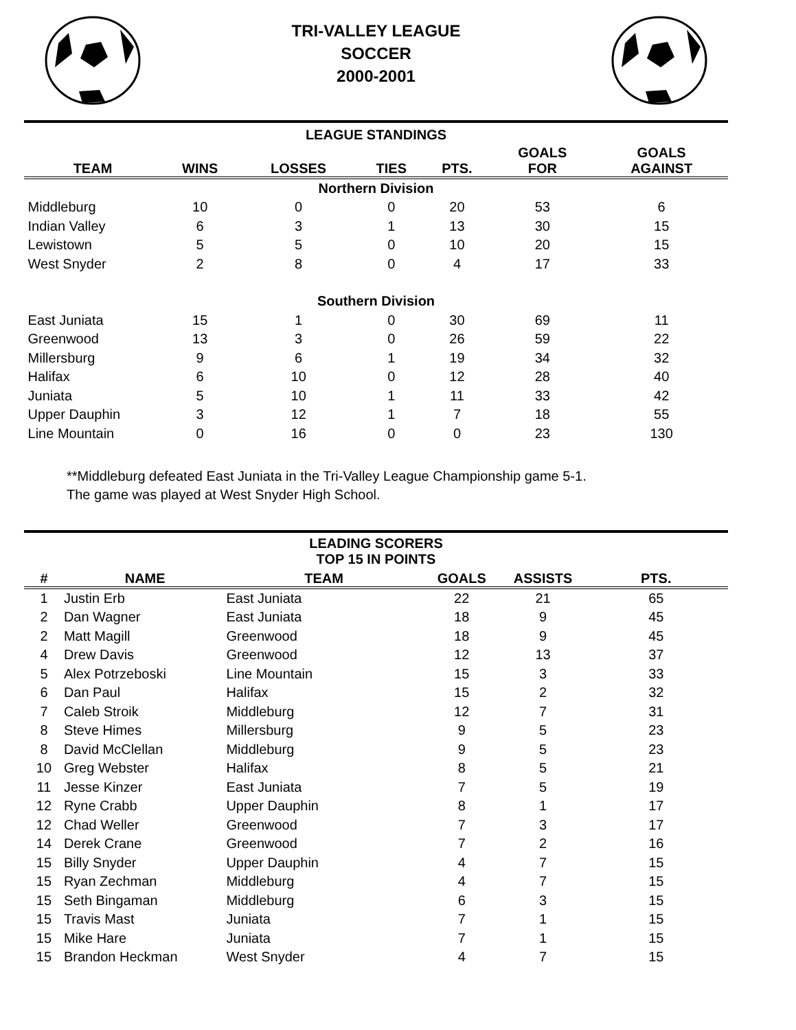TRI-VALLEY LEAGUE
SOCCER
2000-2001
| LEAGUE STANDINGS | | | | | | |
| --- | --- | --- | --- | --- | --- | --- |
| TEAM | WINS | LOSSES | TIES | PTS. | GOALS FOR | GOALS AGAINST |
| Northern Division | | | | | | |
| Middleburg | 10 | 0 | 0 | 20 | 53 | 6 |
| Indian Valley | 6 | 3 | 1 | 13 | 30 | 15 |
| Lewistown | 5 | 5 | 0 | 10 | 20 | 15 |
| West Snyder | 2 | 8 | 0 | 4 | 17 | 33 |
| Southern Division | | | | | | |
| East Juniata | 15 | 1 | 0 | 30 | 69 | 11 |
| Greenwood | 13 | 3 | 0 | 26 | 59 | 22 |
| Millersburg | 9 | 6 | 1 | 19 | 34 | 32 |
| Halifax | 6 | 10 | 0 | 12 | 28 | 40 |
| Juniata | 5 | 10 | 1 | 11 | 33 | 42 |
| Upper Dauphin | 3 | 12 | 1 | 7 | 18 | 55 |
| Line Mountain | 0 | 16 | 0 | 0 | 23 | 130 |
**Middleburg defeated East Juniata in the Tri-Valley League Championship game 5-1.
The game was played at West Snyder High School.
| LEADING SCORERS TOP 15 IN POINTS | | | | | |
| --- | --- | --- | --- | --- | --- |
| # | NAME | TEAM | GOALS | ASSISTS | PTS. |
| 1 | Justin Erb | East Juniata | 22 | 21 | 65 |
| 2 | Dan Wagner | East Juniata | 18 | 9 | 45 |
| 2 | Matt Magill | Greenwood | 18 | 9 | 45 |
| 4 | Drew Davis | Greenwood | 12 | 13 | 37 |
| 5 | Alex Potrzeboski | Line Mountain | 15 | 3 | 33 |
| 6 | Dan Paul | Halifax | 15 | 2 | 32 |
| 7 | Caleb Stroik | Middleburg | 12 | 7 | 31 |
| 8 | Steve Himes | Millersburg | 9 | 5 | 23 |
| 8 | David McClellan | Middleburg | 9 | 5 | 23 |
| 10 | Greg Webster | Halifax | 8 | 5 | 21 |
| 11 | Jesse Kinzer | East Juniata | 7 | 5 | 19 |
| 12 | Ryne Crabb | Upper Dauphin | 8 | 1 | 17 |
| 12 | Chad Weller | Greenwood | 7 | 3 | 17 |
| 14 | Derek Crane | Greenwood | 7 | 2 | 16 |
| 15 | Billy Snyder | Upper Dauphin | 4 | 7 | 15 |
| 15 | Ryan Zechman | Middleburg | 4 | 7 | 15 |
| 15 | Seth Bingaman | Middleburg | 6 | 3 | 15 |
| 15 | Travis Mast | Juniata | 7 | 1 | 15 |
| 15 | Mike Hare | Juniata | 7 | 1 | 15 |
| 15 | Brandon Heckman | West Snyder | 4 | 7 | 15 |